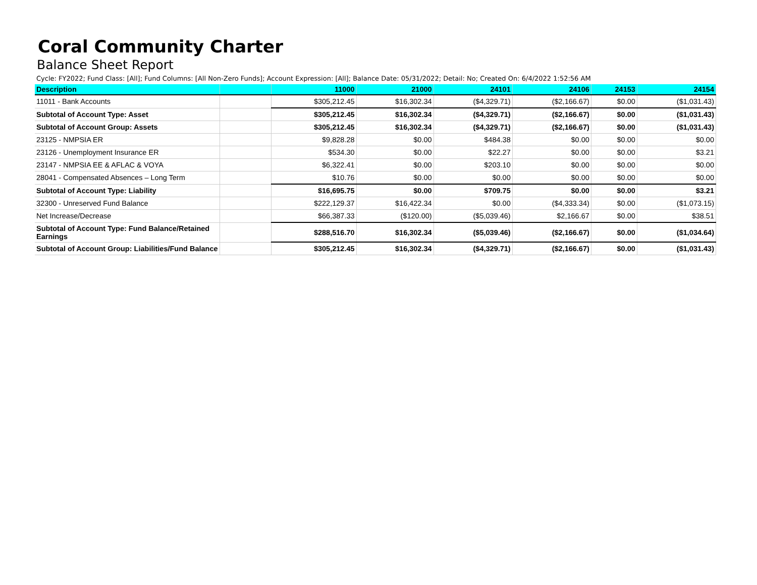Coral Community Charter
Balance Sheet Report
Cycle: FY2022; Fund Class: [All]; Fund Columns: [All Non-Zero Funds]; Account Expression: [All]; Balance Date: 05/31/2022; Detail: No; Created On: 6/4/2022 1:52:56 AM
| Description | | 11000 | 21000 | 24101 | 24106 | 24153 | 24154 |
| --- | --- | --- | --- | --- | --- | --- | --- |
| 11011 - Bank Accounts | | $305,212.45 | $16,302.34 | ($4,329.71) | ($2,166.67) | $0.00 | ($1,031.43) |
| Subtotal of Account Type: Asset | | $305,212.45 | $16,302.34 | ($4,329.71) | ($2,166.67) | $0.00 | ($1,031.43) |
| Subtotal of Account Group: Assets | | $305,212.45 | $16,302.34 | ($4,329.71) | ($2,166.67) | $0.00 | ($1,031.43) |
| 23125 - NMPSIA ER | | $9,828.28 | $0.00 | $484.38 | $0.00 | $0.00 | $0.00 |
| 23126 - Unemployment Insurance ER | | $534.30 | $0.00 | $22.27 | $0.00 | $0.00 | $3.21 |
| 23147 - NMPSIA EE & AFLAC & VOYA | | $6,322.41 | $0.00 | $203.10 | $0.00 | $0.00 | $0.00 |
| 28041 - Compensated Absences – Long Term | | $10.76 | $0.00 | $0.00 | $0.00 | $0.00 | $0.00 |
| Subtotal of Account Type: Liability | | $16,695.75 | $0.00 | $709.75 | $0.00 | $0.00 | $3.21 |
| 32300 - Unreserved Fund Balance | | $222,129.37 | $16,422.34 | $0.00 | ($4,333.34) | $0.00 | ($1,073.15) |
| Net Increase/Decrease | | $66,387.33 | ($120.00) | ($5,039.46) | $2,166.67 | $0.00 | $38.51 |
| Subtotal of Account Type: Fund Balance/Retained Earnings | | $288,516.70 | $16,302.34 | ($5,039.46) | ($2,166.67) | $0.00 | ($1,034.64) |
| Subtotal of Account Group: Liabilities/Fund Balance | | $305,212.45 | $16,302.34 | ($4,329.71) | ($2,166.67) | $0.00 | ($1,031.43) |